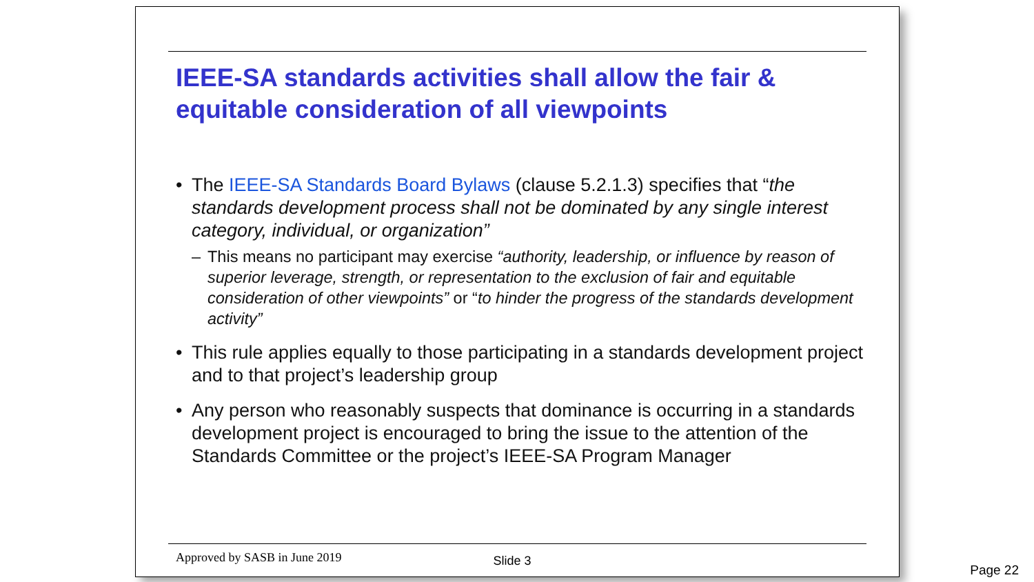IEEE-SA standards activities shall allow the fair & equitable consideration of all viewpoints
• The IEEE-SA Standards Board Bylaws (clause 5.2.1.3) specifies that “the standards development process shall not be dominated by any single interest category, individual, or organization”
– This means no participant may exercise “authority, leadership, or influence by reason of superior leverage, strength, or representation to the exclusion of fair and equitable consideration of other viewpoints” or “to hinder the progress of the standards development activity”
• This rule applies equally to those participating in a standards development project and to that project’s leadership group
• Any person who reasonably suspects that dominance is occurring in a standards development project is encouraged to bring the issue to the attention of the Standards Committee or the project’s IEEE-SA Program Manager
Approved by SASB in June 2019 Slide 3
Page 22